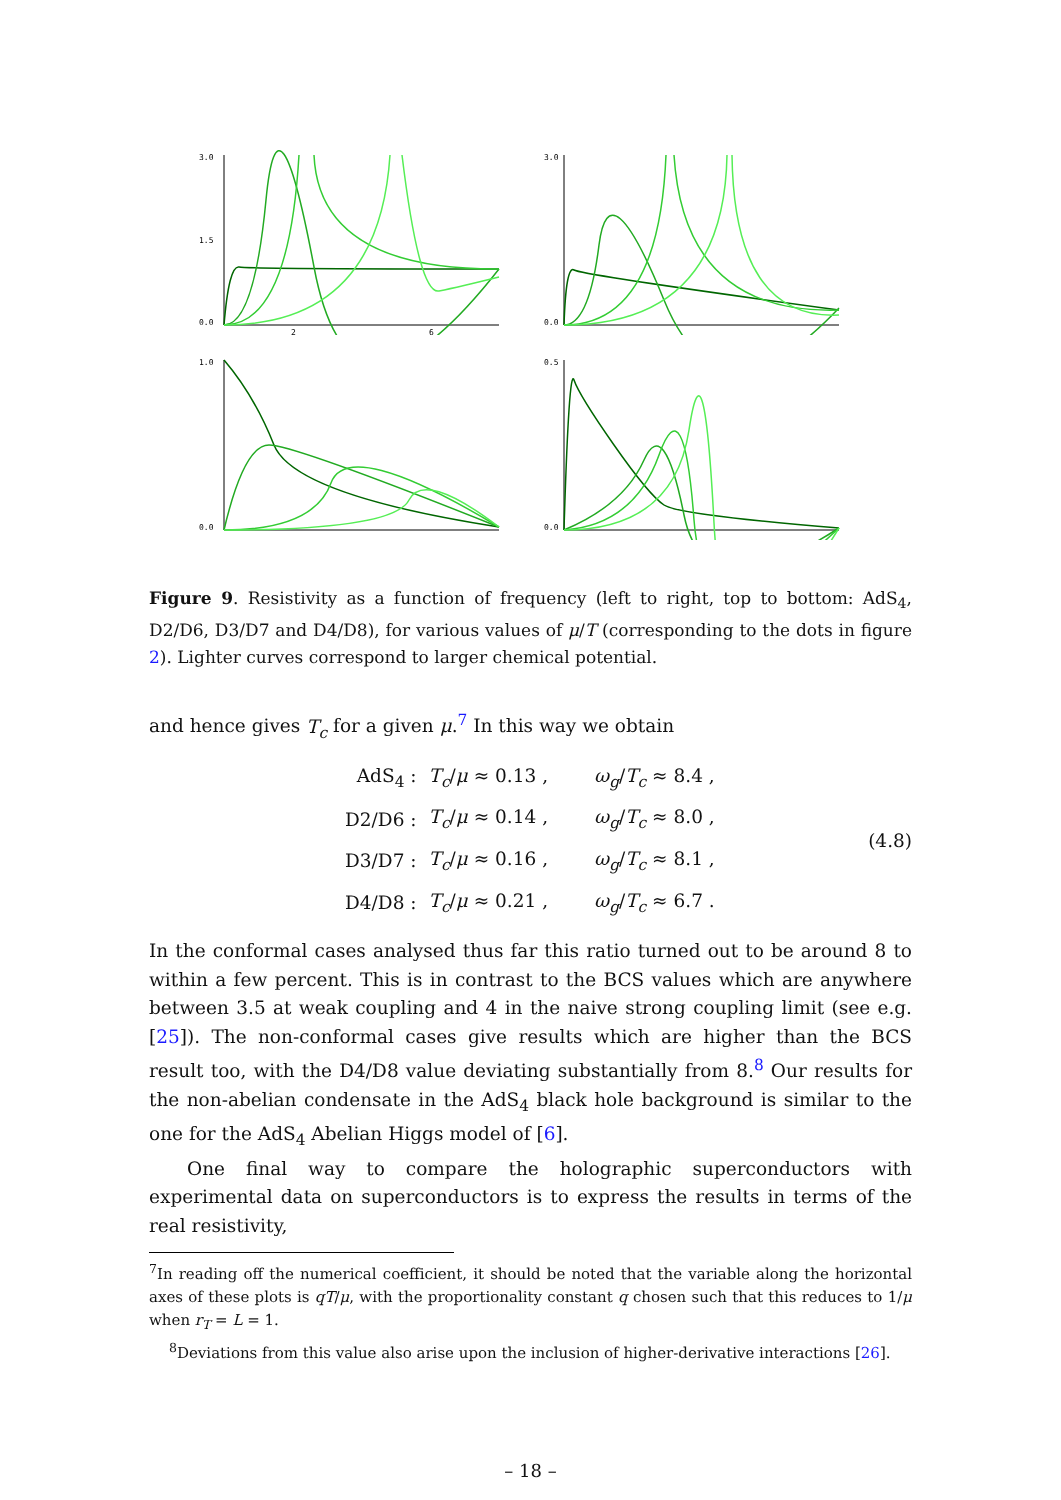3.0
1.5
0.0
2
6
3.0
0.0
1.0
0.0
0.5
0.0
Figure 9. Resistivity as a function of frequency (left to right, top to bottom: AdS<sub>4</sub>, D2/D6, D3/D7 and D4/D8), for various values of μ/T (corresponding to the dots in figure 2). Lighter curves correspond to larger chemical potential.
and hence gives T<sub>c</sub> for a given μ.<sup>7</sup> In this way we obtain
| AdS<sub>4</sub> : | T<sub>c</sub> / μ ≈ 0.13 , | ω<sub>g</sub> / T<sub>c</sub> ≈ 8.4 , |
| D2/D6 : | T<sub>c</sub> / μ ≈ 0.14 , | ω<sub>g</sub> / T<sub>c</sub> ≈ 8.0 , |
| D3/D7 : | T<sub>c</sub> / μ ≈ 0.16 , | ω<sub>g</sub> / T<sub>c</sub> ≈ 8.1 , |
| D4/D8 : | T<sub>c</sub> / μ ≈ 0.21 , | ω<sub>g</sub> / T<sub>c</sub> ≈ 6.7 . |
(4.8)
In the conformal cases analysed thus far this ratio turned out to be around 8 to within a few percent. This is in contrast to the BCS values which are anywhere between 3.5 at weak coupling and 4 in the naive strong coupling limit (see e.g. [25]). The non-conformal cases give results which are higher than the BCS result too, with the D4/D8 value deviating substantially from 8.<sup>8</sup> Our results for the non-abelian condensate in the AdS<sub>4</sub> black hole background is similar to the one for the AdS<sub>4</sub> Abelian Higgs model of [6].
One final way to compare the holographic superconductors with experimental data on superconductors is to express the results in terms of the real resistivity,
<sup>7</sup> In reading off the numerical coefficient, it should be noted that the variable along the horizontal axes of these plots is qT/μ, with the proportionality constant q chosen such that this reduces to 1/μ when r<sub>T</sub> = L = 1.
<sup>8</sup> Deviations from this value also arise upon the inclusion of higher-derivative interactions [26].
– 18 –